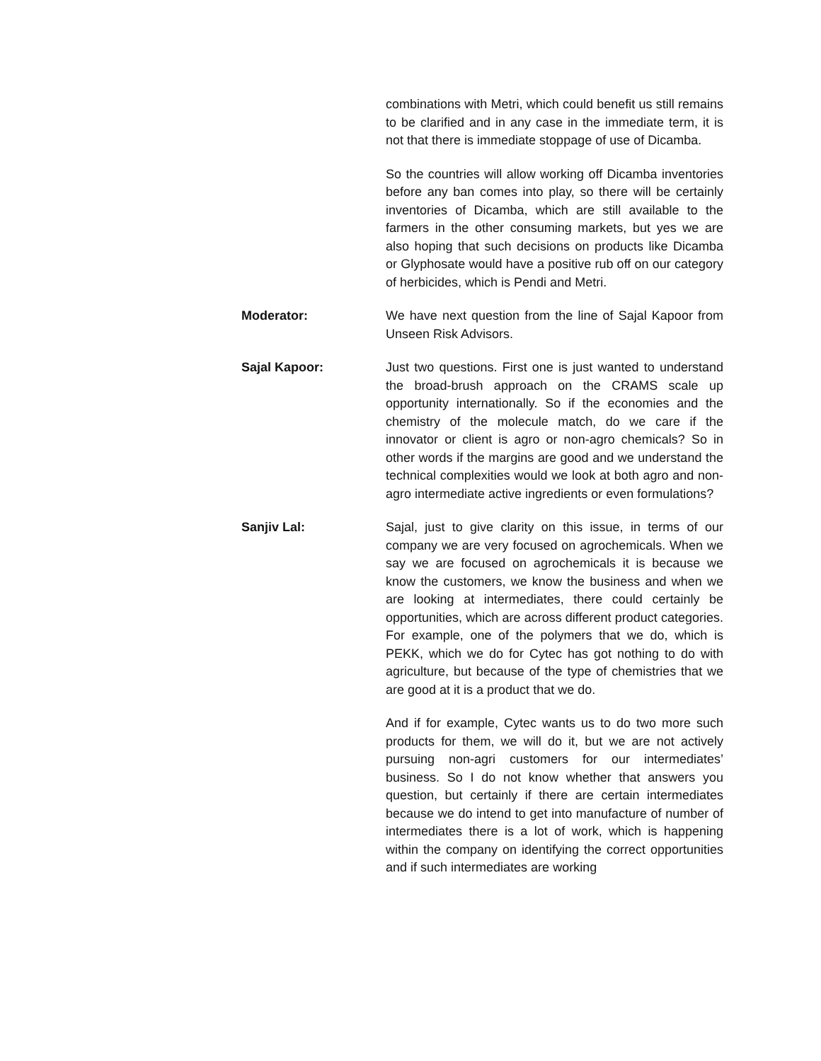combinations with Metri, which could benefit us still remains to be clarified and in any case in the immediate term, it is not that there is immediate stoppage of use of Dicamba.
So the countries will allow working off Dicamba inventories before any ban comes into play, so there will be certainly inventories of Dicamba, which are still available to the farmers in the other consuming markets, but yes we are also hoping that such decisions on products like Dicamba or Glyphosate would have a positive rub off on our category of herbicides, which is Pendi and Metri.
Moderator: We have next question from the line of Sajal Kapoor from Unseen Risk Advisors.
Sajal Kapoor: Just two questions. First one is just wanted to understand the broad-brush approach on the CRAMS scale up opportunity internationally. So if the economies and the chemistry of the molecule match, do we care if the innovator or client is agro or non-agro chemicals? So in other words if the margins are good and we understand the technical complexities would we look at both agro and non-agro intermediate active ingredients or even formulations?
Sanjiv Lal: Sajal, just to give clarity on this issue, in terms of our company we are very focused on agrochemicals. When we say we are focused on agrochemicals it is because we know the customers, we know the business and when we are looking at intermediates, there could certainly be opportunities, which are across different product categories. For example, one of the polymers that we do, which is PEKK, which we do for Cytec has got nothing to do with agriculture, but because of the type of chemistries that we are good at it is a product that we do.
And if for example, Cytec wants us to do two more such products for them, we will do it, but we are not actively pursuing non-agri customers for our intermediates’ business. So I do not know whether that answers you question, but certainly if there are certain intermediates because we do intend to get into manufacture of number of intermediates there is a lot of work, which is happening within the company on identifying the correct opportunities and if such intermediates are working